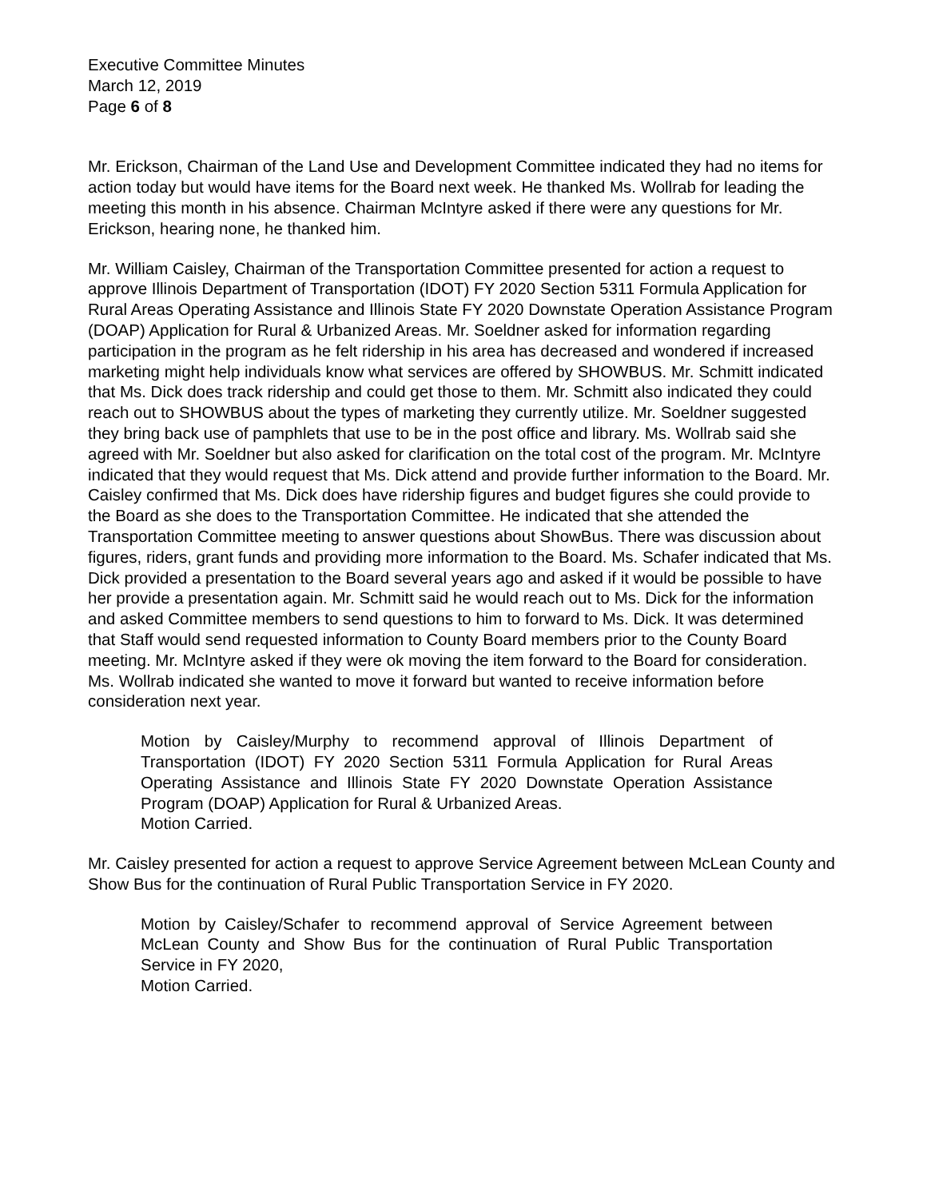Executive Committee Minutes
March 12, 2019
Page 6 of 8
Mr. Erickson, Chairman of the Land Use and Development Committee indicated they had no items for action today but would have items for the Board next week. He thanked Ms. Wollrab for leading the meeting this month in his absence. Chairman McIntyre asked if there were any questions for Mr. Erickson, hearing none, he thanked him.
Mr. William Caisley, Chairman of the Transportation Committee presented for action a request to approve Illinois Department of Transportation (IDOT) FY 2020 Section 5311 Formula Application for Rural Areas Operating Assistance and Illinois State FY 2020 Downstate Operation Assistance Program (DOAP) Application for Rural & Urbanized Areas. Mr. Soeldner asked for information regarding participation in the program as he felt ridership in his area has decreased and wondered if increased marketing might help individuals know what services are offered by SHOWBUS. Mr. Schmitt indicated that Ms. Dick does track ridership and could get those to them. Mr. Schmitt also indicated they could reach out to SHOWBUS about the types of marketing they currently utilize. Mr. Soeldner suggested they bring back use of pamphlets that use to be in the post office and library. Ms. Wollrab said she agreed with Mr. Soeldner but also asked for clarification on the total cost of the program. Mr. McIntyre indicated that they would request that Ms. Dick attend and provide further information to the Board. Mr. Caisley confirmed that Ms. Dick does have ridership figures and budget figures she could provide to the Board as she does to the Transportation Committee. He indicated that she attended the Transportation Committee meeting to answer questions about ShowBus. There was discussion about figures, riders, grant funds and providing more information to the Board. Ms. Schafer indicated that Ms. Dick provided a presentation to the Board several years ago and asked if it would be possible to have her provide a presentation again. Mr. Schmitt said he would reach out to Ms. Dick for the information and asked Committee members to send questions to him to forward to Ms. Dick. It was determined that Staff would send requested information to County Board members prior to the County Board meeting. Mr. McIntyre asked if they were ok moving the item forward to the Board for consideration. Ms. Wollrab indicated she wanted to move it forward but wanted to receive information before consideration next year.
Motion by Caisley/Murphy to recommend approval of Illinois Department of Transportation (IDOT) FY 2020 Section 5311 Formula Application for Rural Areas Operating Assistance and Illinois State FY 2020 Downstate Operation Assistance Program (DOAP) Application for Rural & Urbanized Areas.
Motion Carried.
Mr. Caisley presented for action a request to approve Service Agreement between McLean County and Show Bus for the continuation of Rural Public Transportation Service in FY 2020.
Motion by Caisley/Schafer to recommend approval of Service Agreement between McLean County and Show Bus for the continuation of Rural Public Transportation Service in FY 2020,
Motion Carried.